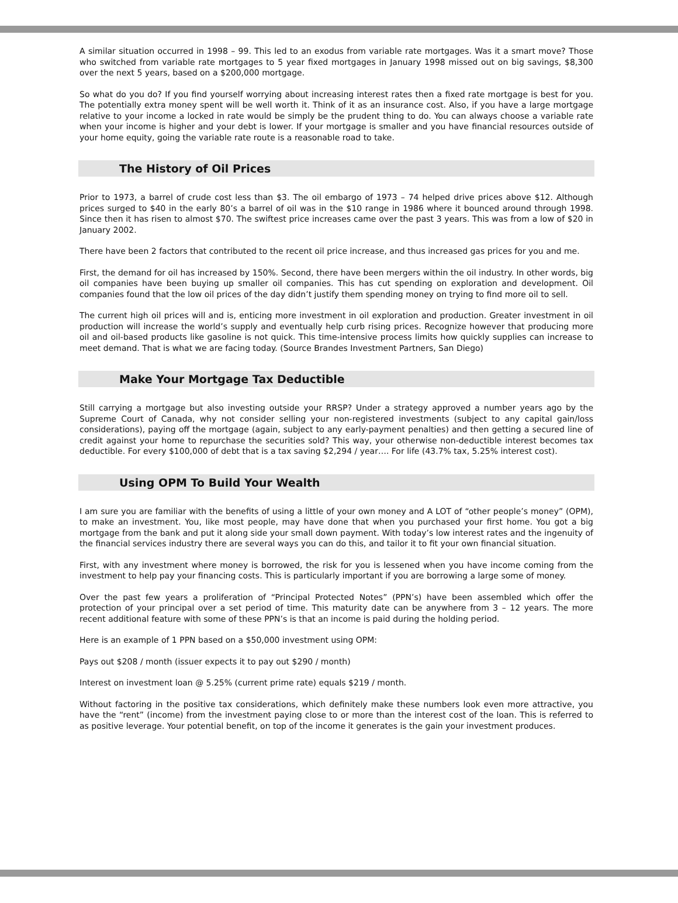A similar situation occurred in 1998 – 99. This led to an exodus from variable rate mortgages. Was it a smart move? Those who switched from variable rate mortgages to 5 year fixed mortgages in January 1998 missed out on big savings, $8,300 over the next 5 years, based on a $200,000 mortgage.
So what do you do? If you find yourself worrying about increasing interest rates then a fixed rate mortgage is best for you. The potentially extra money spent will be well worth it. Think of it as an insurance cost. Also, if you have a large mortgage relative to your income a locked in rate would be simply be the prudent thing to do. You can always choose a variable rate when your income is higher and your debt is lower. If your mortgage is smaller and you have financial resources outside of your home equity, going the variable rate route is a reasonable road to take.
The History of Oil Prices
Prior to 1973, a barrel of crude cost less than $3. The oil embargo of 1973 – 74 helped drive prices above $12. Although prices surged to $40 in the early 80’s a barrel of oil was in the $10 range in 1986 where it bounced around through 1998. Since then it has risen to almost $70. The swiftest price increases came over the past 3 years. This was from a low of $20 in January 2002.
There have been 2 factors that contributed to the recent oil price increase, and thus increased gas prices for you and me.
First, the demand for oil has increased by 150%. Second, there have been mergers within the oil industry. In other words, big oil companies have been buying up smaller oil companies. This has cut spending on exploration and development. Oil companies found that the low oil prices of the day didn’t justify them spending money on trying to find more oil to sell.
The current high oil prices will and is, enticing more investment in oil exploration and production. Greater investment in oil production will increase the world’s supply and eventually help curb rising prices. Recognize however that producing more oil and oil-based products like gasoline is not quick. This time-intensive process limits how quickly supplies can increase to meet demand. That is what we are facing today. (Source Brandes Investment Partners, San Diego)
Make Your Mortgage Tax Deductible
Still carrying a mortgage but also investing outside your RRSP? Under a strategy approved a number years ago by the Supreme Court of Canada, why not consider selling your non-registered investments (subject to any capital gain/loss considerations), paying off the mortgage (again, subject to any early-payment penalties) and then getting a secured line of credit against your home to repurchase the securities sold? This way, your otherwise non-deductible interest becomes tax deductible. For every $100,000 of debt that is a tax saving $2,294 / year…. For life (43.7% tax, 5.25% interest cost).
Using OPM To Build Your Wealth
I am sure you are familiar with the benefits of using a little of your own money and A LOT of “other people’s money” (OPM), to make an investment. You, like most people, may have done that when you purchased your first home. You got a big mortgage from the bank and put it along side your small down payment. With today’s low interest rates and the ingenuity of the financial services industry there are several ways you can do this, and tailor it to fit your own financial situation.
First, with any investment where money is borrowed, the risk for you is lessened when you have income coming from the investment to help pay your financing costs. This is particularly important if you are borrowing a large some of money.
Over the past few years a proliferation of “Principal Protected Notes” (PPN’s) have been assembled which offer the protection of your principal over a set period of time. This maturity date can be anywhere from 3 – 12 years. The more recent additional feature with some of these PPN’s is that an income is paid during the holding period.
Here is an example of 1 PPN based on a $50,000 investment using OPM:
Pays out $208 / month (issuer expects it to pay out $290 / month)
Interest on investment loan @ 5.25% (current prime rate) equals $219 / month.
Without factoring in the positive tax considerations, which definitely make these numbers look even more attractive, you have the “rent” (income) from the investment paying close to or more than the interest cost of the loan. This is referred to as positive leverage. Your potential benefit, on top of the income it generates is the gain your investment produces.